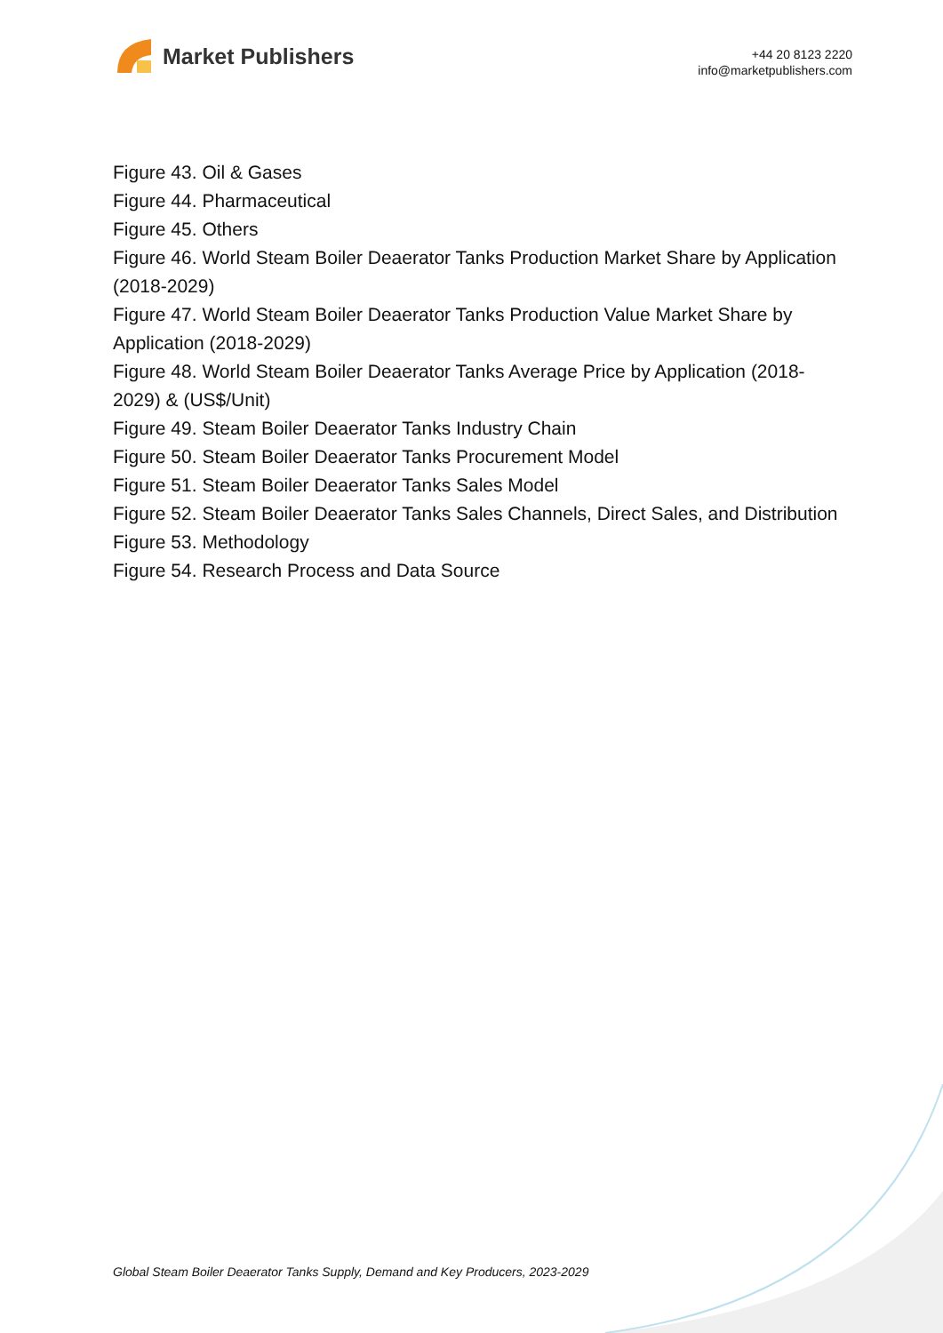Market Publishers
+44 20 8123 2220
info@marketpublishers.com
Figure 43. Oil & Gases
Figure 44. Pharmaceutical
Figure 45. Others
Figure 46. World Steam Boiler Deaerator Tanks Production Market Share by Application (2018-2029)
Figure 47. World Steam Boiler Deaerator Tanks Production Value Market Share by Application (2018-2029)
Figure 48. World Steam Boiler Deaerator Tanks Average Price by Application (2018-2029) & (US$/Unit)
Figure 49. Steam Boiler Deaerator Tanks Industry Chain
Figure 50. Steam Boiler Deaerator Tanks Procurement Model
Figure 51. Steam Boiler Deaerator Tanks Sales Model
Figure 52. Steam Boiler Deaerator Tanks Sales Channels, Direct Sales, and Distribution
Figure 53. Methodology
Figure 54. Research Process and Data Source
Global Steam Boiler Deaerator Tanks Supply, Demand and Key Producers, 2023-2029